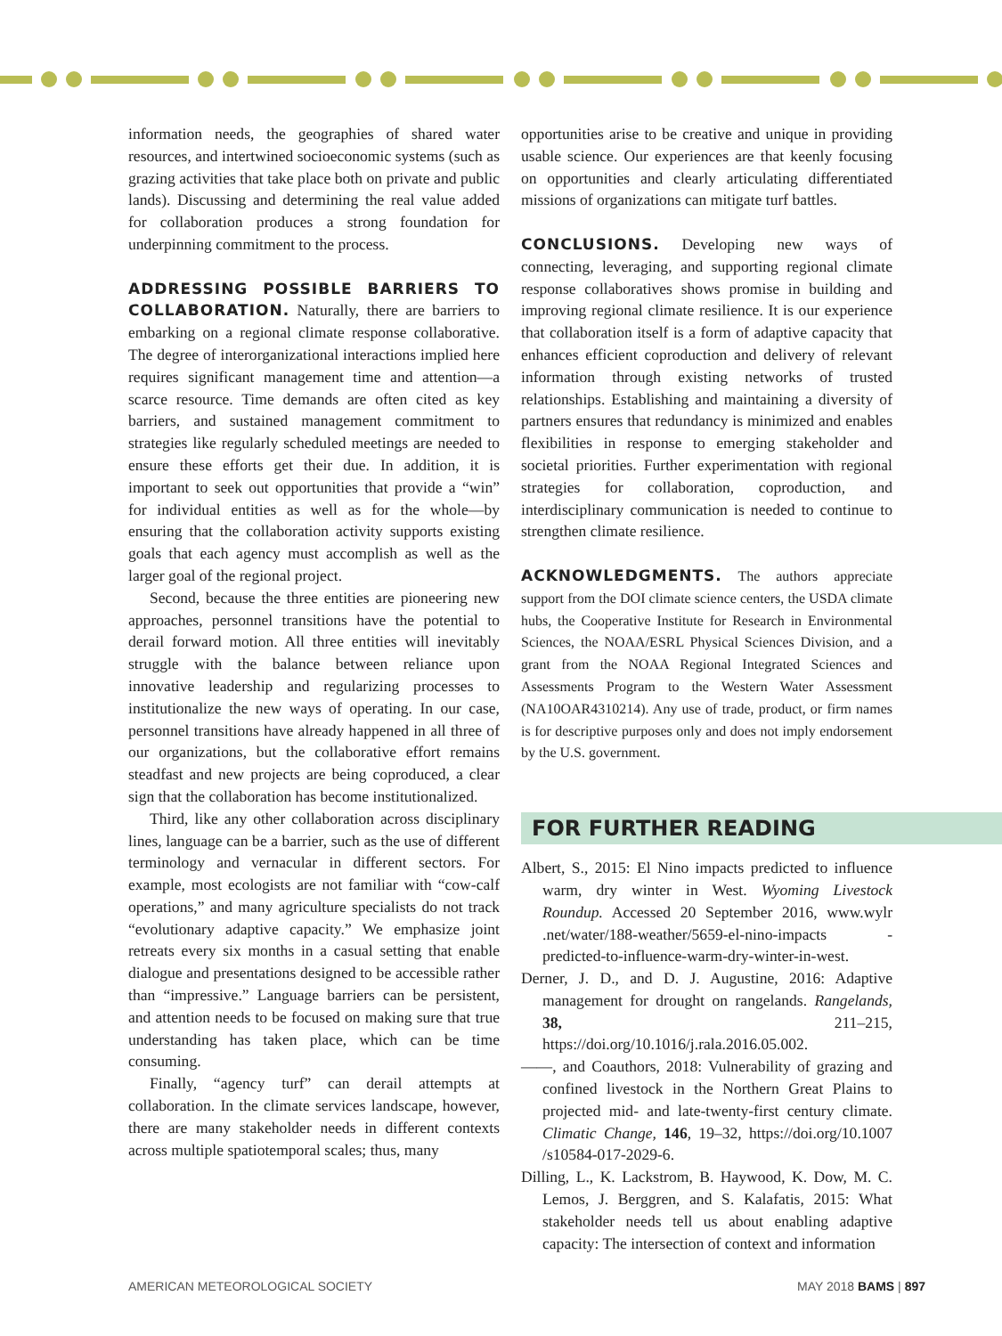information needs, the geographies of shared water resources, and intertwined socioeconomic systems (such as grazing activities that take place both on private and public lands). Discussing and determining the real value added for collaboration produces a strong foundation for underpinning commitment to the process.
ADDRESSING POSSIBLE BARRIERS TO COLLABORATION. Naturally, there are barriers to embarking on a regional climate response collaborative. The degree of interorganizational interactions implied here requires significant management time and attention—a scarce resource. Time demands are often cited as key barriers, and sustained management commitment to strategies like regularly scheduled meetings are needed to ensure these efforts get their due. In addition, it is important to seek out opportunities that provide a “win” for individual entities as well as for the whole—by ensuring that the collaboration activity supports existing goals that each agency must accomplish as well as the larger goal of the regional project.
Second, because the three entities are pioneering new approaches, personnel transitions have the potential to derail forward motion. All three entities will inevitably struggle with the balance between reliance upon innovative leadership and regularizing processes to institutionalize the new ways of operating. In our case, personnel transitions have already happened in all three of our organizations, but the collaborative effort remains steadfast and new projects are being coproduced, a clear sign that the collaboration has become institutionalized.
Third, like any other collaboration across disciplinary lines, language can be a barrier, such as the use of different terminology and vernacular in different sectors. For example, most ecologists are not familiar with “cow-calf operations,” and many agriculture specialists do not track “evolutionary adaptive capacity.” We emphasize joint retreats every six months in a casual setting that enable dialogue and presentations designed to be accessible rather than “impressive.” Language barriers can be persistent, and attention needs to be focused on making sure that true understanding has taken place, which can be time consuming.
Finally, “agency turf” can derail attempts at collaboration. In the climate services landscape, however, there are many stakeholder needs in different contexts across multiple spatiotemporal scales; thus, many
opportunities arise to be creative and unique in providing usable science. Our experiences are that keenly focusing on opportunities and clearly articulating differentiated missions of organizations can mitigate turf battles.
CONCLUSIONS. Developing new ways of connecting, leveraging, and supporting regional climate response collaboratives shows promise in building and improving regional climate resilience. It is our experience that collaboration itself is a form of adaptive capacity that enhances efficient coproduction and delivery of relevant information through existing networks of trusted relationships. Establishing and maintaining a diversity of partners ensures that redundancy is minimized and enables flexibilities in response to emerging stakeholder and societal priorities. Further experimentation with regional strategies for collaboration, coproduction, and interdisciplinary communication is needed to continue to strengthen climate resilience.
ACKNOWLEDGMENTS. The authors appreciate support from the DOI climate science centers, the USDA climate hubs, the Cooperative Institute for Research in Environmental Sciences, the NOAA/ESRL Physical Sciences Division, and a grant from the NOAA Regional Integrated Sciences and Assessments Program to the Western Water Assessment (NA10OAR4310214). Any use of trade, product, or firm names is for descriptive purposes only and does not imply endorsement by the U.S. government.
FOR FURTHER READING
Albert, S., 2015: El Nino impacts predicted to influence warm, dry winter in West. Wyoming Livestock Roundup. Accessed 20 September 2016, www.wylr .net/water/188-weather/5659-el-nino-impacts -predicted-to-influence-warm-dry-winter-in-west.
Derner, J. D., and D. J. Augustine, 2016: Adaptive management for drought on rangelands. Rangelands, 38, 211–215, https://doi.org/10.1016/j.rala.2016.05.002.
——, and Coauthors, 2018: Vulnerability of grazing and confined livestock in the Northern Great Plains to projected mid- and late-twenty-first century climate. Climatic Change, 146, 19–32, https://doi.org/10.1007 /s10584-017-2029-6.
Dilling, L., K. Lackstrom, B. Haywood, K. Dow, M. C. Lemos, J. Berggren, and S. Kalafatis, 2015: What stakeholder needs tell us about enabling adaptive capacity: The intersection of context and information
AMERICAN METEOROLOGICAL SOCIETY MAY 2018 BAMS | 897